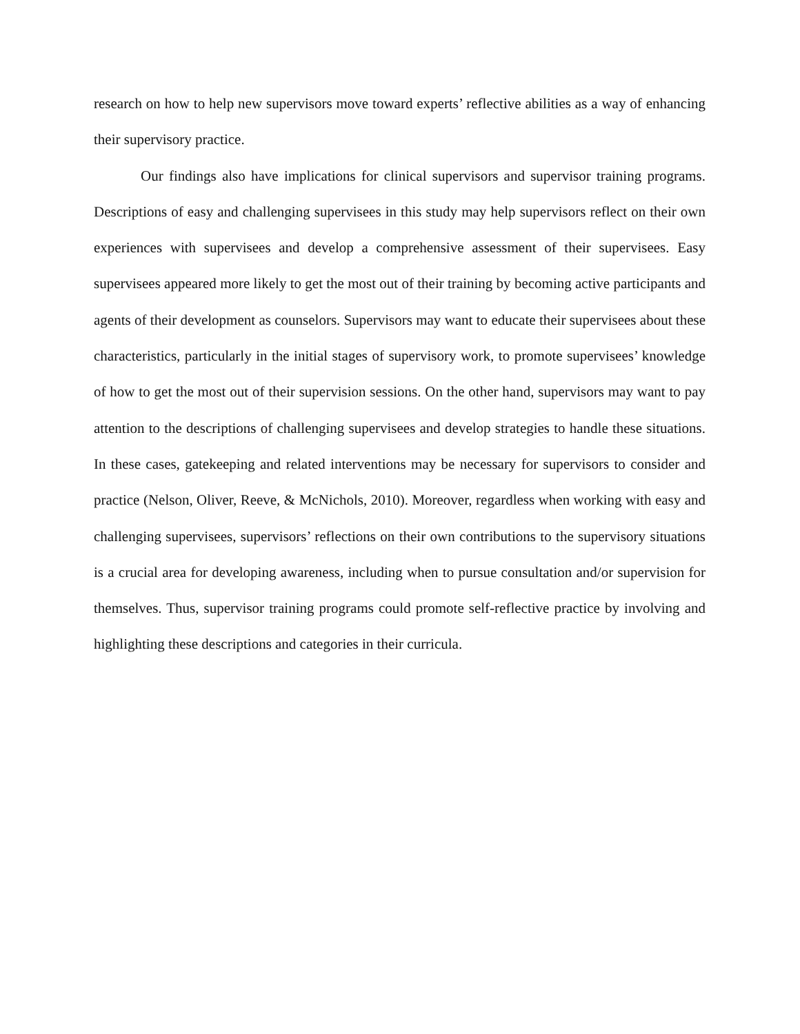research on how to help new supervisors move toward experts’ reflective abilities as a way of enhancing their supervisory practice.
Our findings also have implications for clinical supervisors and supervisor training programs. Descriptions of easy and challenging supervisees in this study may help supervisors reflect on their own experiences with supervisees and develop a comprehensive assessment of their supervisees. Easy supervisees appeared more likely to get the most out of their training by becoming active participants and agents of their development as counselors. Supervisors may want to educate their supervisees about these characteristics, particularly in the initial stages of supervisory work, to promote supervisees’ knowledge of how to get the most out of their supervision sessions. On the other hand, supervisors may want to pay attention to the descriptions of challenging supervisees and develop strategies to handle these situations. In these cases, gatekeeping and related interventions may be necessary for supervisors to consider and practice (Nelson, Oliver, Reeve, & McNichols, 2010). Moreover, regardless when working with easy and challenging supervisees, supervisors’ reflections on their own contributions to the supervisory situations is a crucial area for developing awareness, including when to pursue consultation and/or supervision for themselves. Thus, supervisor training programs could promote self-reflective practice by involving and highlighting these descriptions and categories in their curricula.